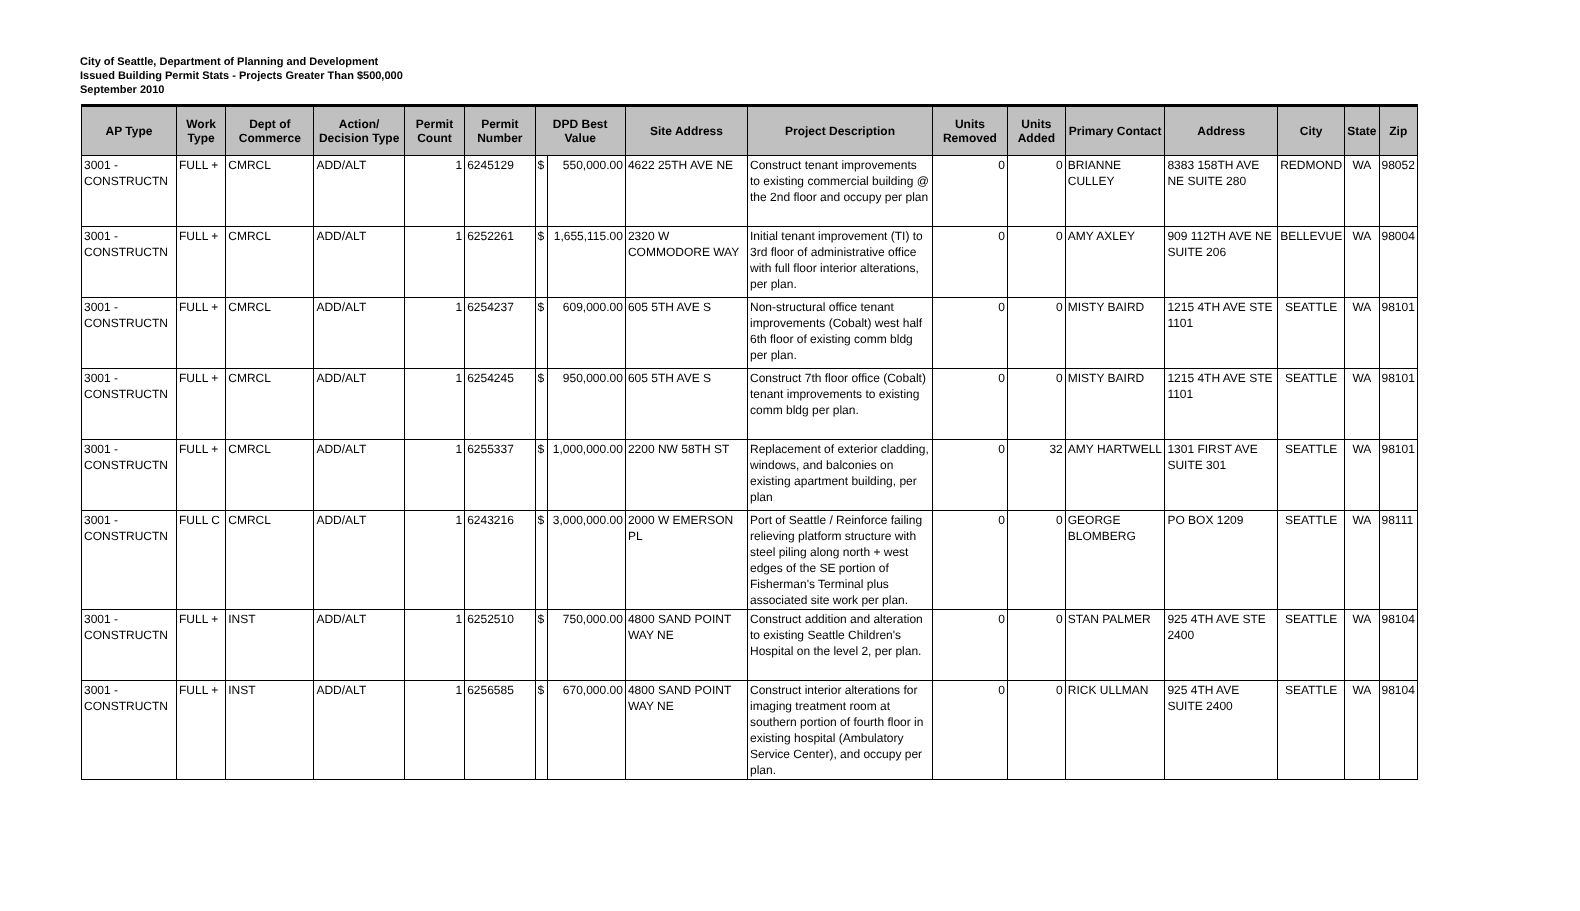City of Seattle, Department of Planning and Development
Issued Building Permit Stats - Projects Greater Than $500,000
September 2010
| AP Type | Work Type | Dept of Commerce | Action/ Decision Type | Permit Count | Permit Number | DPD Best Value | | Site Address | Project Description | Units Removed | Units Added | Primary Contact | Address | City | State | Zip |
| --- | --- | --- | --- | --- | --- | --- | --- | --- | --- | --- | --- | --- | --- | --- | --- | --- |
| 3001 - CONSTRUCTN | FULL + | CMRCL | ADD/ALT | 1 | 6245129 | $ | 550,000.00 | 4622 25TH AVE NE | Construct tenant improvements to existing commercial building @ the 2nd floor and occupy per plan | 0 | 0 | BRIANNE CULLEY | 8383 158TH AVE NE SUITE 280 | REDMOND | WA | 98052 |
| 3001 - CONSTRUCTN | FULL + | CMRCL | ADD/ALT | 1 | 6252261 | $ | 1,655,115.00 | 2320 W COMMODORE WAY | Initial tenant improvement (TI) to 3rd floor of administrative office with full floor interior alterations, per plan. | 0 | 0 | AMY AXLEY | 909 112TH AVE NE SUITE 206 | BELLEVUE | WA | 98004 |
| 3001 - CONSTRUCTN | FULL + | CMRCL | ADD/ALT | 1 | 6254237 | $ | 609,000.00 | 605 5TH AVE S | Non-structural office tenant improvements (Cobalt) west half 6th floor of existing comm bldg per plan. | 0 | 0 | MISTY BAIRD | 1215 4TH AVE STE 1101 | SEATTLE | WA | 98101 |
| 3001 - CONSTRUCTN | FULL + | CMRCL | ADD/ALT | 1 | 6254245 | $ | 950,000.00 | 605 5TH AVE S | Construct 7th floor office (Cobalt) tenant improvements to existing comm bldg per plan. | 0 | 0 | MISTY BAIRD | 1215 4TH AVE STE 1101 | SEATTLE | WA | 98101 |
| 3001 - CONSTRUCTN | FULL + | CMRCL | ADD/ALT | 1 | 6255337 | $ | 1,000,000.00 | 2200 NW 58TH ST | Replacement of exterior cladding, windows, and balconies on existing apartment building, per plan | 0 | 32 | AMY HARTWELL | 1301 FIRST AVE SUITE 301 | SEATTLE | WA | 98101 |
| 3001 - CONSTRUCTN | FULL C | CMRCL | ADD/ALT | 1 | 6243216 | $ | 3,000,000.00 | 2000 W EMERSON PL | Port of Seattle / Reinforce failing relieving platform structure with steel piling along north + west edges of the SE portion of Fisherman's Terminal plus associated site work per plan. | 0 | 0 | GEORGE BLOMBERG | PO BOX 1209 | SEATTLE | WA | 98111 |
| 3001 - CONSTRUCTN | FULL + | INST | ADD/ALT | 1 | 6252510 | $ | 750,000.00 | 4800 SAND POINT WAY NE | Construct addition and alteration to existing Seattle Children's Hospital on the level 2, per plan. | 0 | 0 | STAN PALMER | 925 4TH AVE STE 2400 | SEATTLE | WA | 98104 |
| 3001 - CONSTRUCTN | FULL + | INST | ADD/ALT | 1 | 6256585 | $ | 670,000.00 | 4800 SAND POINT WAY NE | Construct interior alterations for imaging treatment room at southern portion of fourth floor in existing hospital (Ambulatory Service Center), and occupy per plan. | 0 | 0 | RICK ULLMAN | 925 4TH AVE SUITE 2400 | SEATTLE | WA | 98104 |